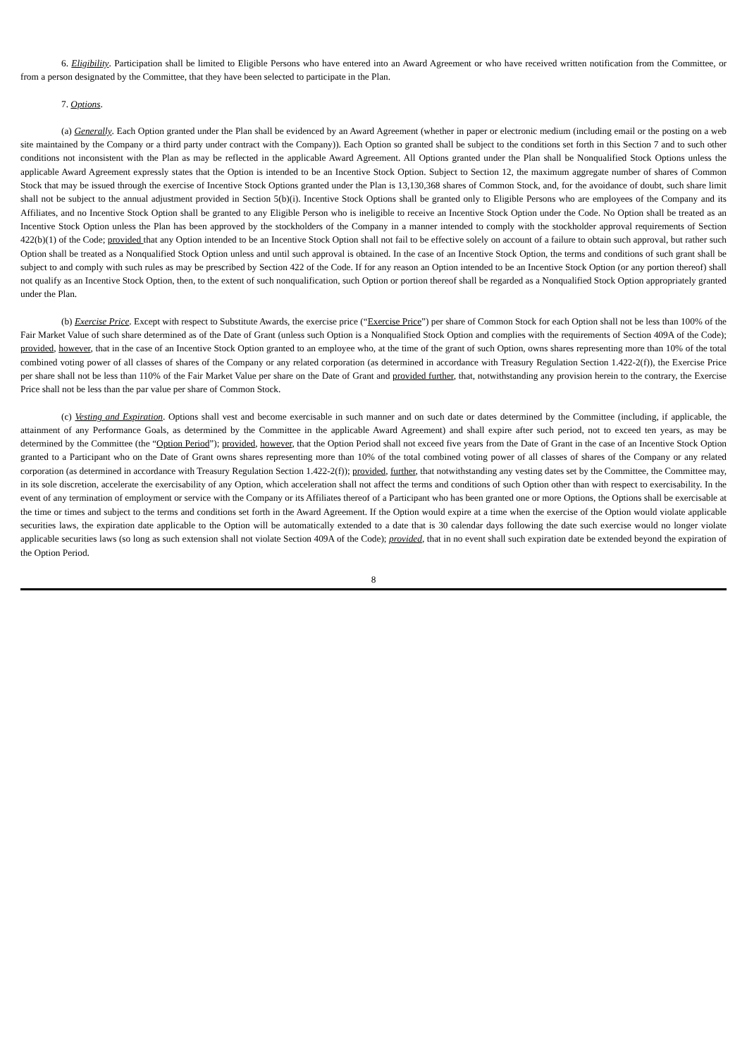6. Eligibility. Participation shall be limited to Eligible Persons who have entered into an Award Agreement or who have received written notification from the Committee, or from a person designated by the Committee, that they have been selected to participate in the Plan.
7. Options.
(a) Generally. Each Option granted under the Plan shall be evidenced by an Award Agreement (whether in paper or electronic medium (including email or the posting on a web site maintained by the Company or a third party under contract with the Company)). Each Option so granted shall be subject to the conditions set forth in this Section 7 and to such other conditions not inconsistent with the Plan as may be reflected in the applicable Award Agreement. All Options granted under the Plan shall be Nonqualified Stock Options unless the applicable Award Agreement expressly states that the Option is intended to be an Incentive Stock Option. Subject to Section 12, the maximum aggregate number of shares of Common Stock that may be issued through the exercise of Incentive Stock Options granted under the Plan is 13,130,368 shares of Common Stock, and, for the avoidance of doubt, such share limit shall not be subject to the annual adjustment provided in Section 5(b)(i). Incentive Stock Options shall be granted only to Eligible Persons who are employees of the Company and its Affiliates, and no Incentive Stock Option shall be granted to any Eligible Person who is ineligible to receive an Incentive Stock Option under the Code. No Option shall be treated as an Incentive Stock Option unless the Plan has been approved by the stockholders of the Company in a manner intended to comply with the stockholder approval requirements of Section 422(b)(1) of the Code; provided that any Option intended to be an Incentive Stock Option shall not fail to be effective solely on account of a failure to obtain such approval, but rather such Option shall be treated as a Nonqualified Stock Option unless and until such approval is obtained. In the case of an Incentive Stock Option, the terms and conditions of such grant shall be subject to and comply with such rules as may be prescribed by Section 422 of the Code. If for any reason an Option intended to be an Incentive Stock Option (or any portion thereof) shall not qualify as an Incentive Stock Option, then, to the extent of such nonqualification, such Option or portion thereof shall be regarded as a Nonqualified Stock Option appropriately granted under the Plan.
(b) Exercise Price. Except with respect to Substitute Awards, the exercise price (“Exercise Price”) per share of Common Stock for each Option shall not be less than 100% of the Fair Market Value of such share determined as of the Date of Grant (unless such Option is a Nonqualified Stock Option and complies with the requirements of Section 409A of the Code); provided, however, that in the case of an Incentive Stock Option granted to an employee who, at the time of the grant of such Option, owns shares representing more than 10% of the total combined voting power of all classes of shares of the Company or any related corporation (as determined in accordance with Treasury Regulation Section 1.422-2(f)), the Exercise Price per share shall not be less than 110% of the Fair Market Value per share on the Date of Grant and provided further, that, notwithstanding any provision herein to the contrary, the Exercise Price shall not be less than the par value per share of Common Stock.
(c) Vesting and Expiration. Options shall vest and become exercisable in such manner and on such date or dates determined by the Committee (including, if applicable, the attainment of any Performance Goals, as determined by the Committee in the applicable Award Agreement) and shall expire after such period, not to exceed ten years, as may be determined by the Committee (the “Option Period”); provided, however, that the Option Period shall not exceed five years from the Date of Grant in the case of an Incentive Stock Option granted to a Participant who on the Date of Grant owns shares representing more than 10% of the total combined voting power of all classes of shares of the Company or any related corporation (as determined in accordance with Treasury Regulation Section 1.422-2(f)); provided, further, that notwithstanding any vesting dates set by the Committee, the Committee may, in its sole discretion, accelerate the exercisability of any Option, which acceleration shall not affect the terms and conditions of such Option other than with respect to exercisability. In the event of any termination of employment or service with the Company or its Affiliates thereof of a Participant who has been granted one or more Options, the Options shall be exercisable at the time or times and subject to the terms and conditions set forth in the Award Agreement. If the Option would expire at a time when the exercise of the Option would violate applicable securities laws, the expiration date applicable to the Option will be automatically extended to a date that is 30 calendar days following the date such exercise would no longer violate applicable securities laws (so long as such extension shall not violate Section 409A of the Code); provided, that in no event shall such expiration date be extended beyond the expiration of the Option Period.
8